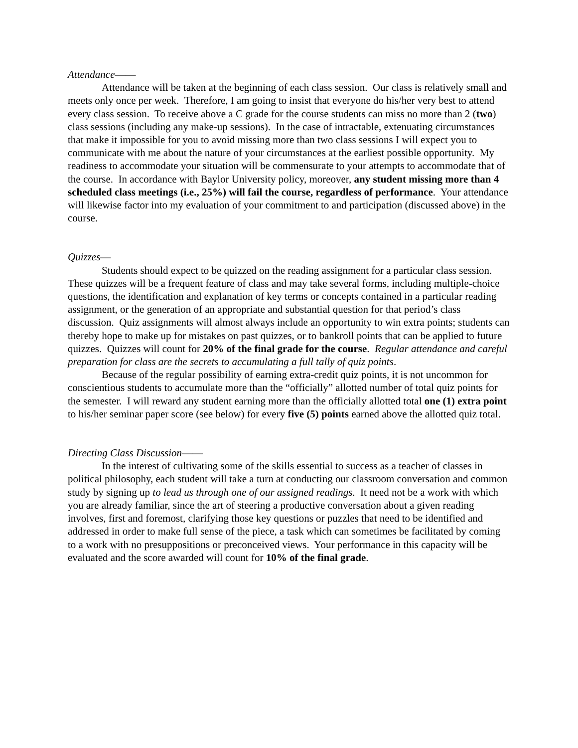Attendance——
Attendance will be taken at the beginning of each class session. Our class is relatively small and meets only once per week. Therefore, I am going to insist that everyone do his/her very best to attend every class session. To receive above a C grade for the course students can miss no more than 2 (two) class sessions (including any make-up sessions). In the case of intractable, extenuating circumstances that make it impossible for you to avoid missing more than two class sessions I will expect you to communicate with me about the nature of your circumstances at the earliest possible opportunity. My readiness to accommodate your situation will be commensurate to your attempts to accommodate that of the course. In accordance with Baylor University policy, moreover, any student missing more than 4 scheduled class meetings (i.e., 25%) will fail the course, regardless of performance. Your attendance will likewise factor into my evaluation of your commitment to and participation (discussed above) in the course.
Quizzes—
Students should expect to be quizzed on the reading assignment for a particular class session. These quizzes will be a frequent feature of class and may take several forms, including multiple-choice questions, the identification and explanation of key terms or concepts contained in a particular reading assignment, or the generation of an appropriate and substantial question for that period’s class discussion. Quiz assignments will almost always include an opportunity to win extra points; students can thereby hope to make up for mistakes on past quizzes, or to bankroll points that can be applied to future quizzes. Quizzes will count for 20% of the final grade for the course. Regular attendance and careful preparation for class are the secrets to accumulating a full tally of quiz points.
Because of the regular possibility of earning extra-credit quiz points, it is not uncommon for conscientious students to accumulate more than the “officially” allotted number of total quiz points for the semester. I will reward any student earning more than the officially allotted total one (1) extra point to his/her seminar paper score (see below) for every five (5) points earned above the allotted quiz total.
Directing Class Discussion——
In the interest of cultivating some of the skills essential to success as a teacher of classes in political philosophy, each student will take a turn at conducting our classroom conversation and common study by signing up to lead us through one of our assigned readings. It need not be a work with which you are already familiar, since the art of steering a productive conversation about a given reading involves, first and foremost, clarifying those key questions or puzzles that need to be identified and addressed in order to make full sense of the piece, a task which can sometimes be facilitated by coming to a work with no presuppositions or preconceived views. Your performance in this capacity will be evaluated and the score awarded will count for 10% of the final grade.